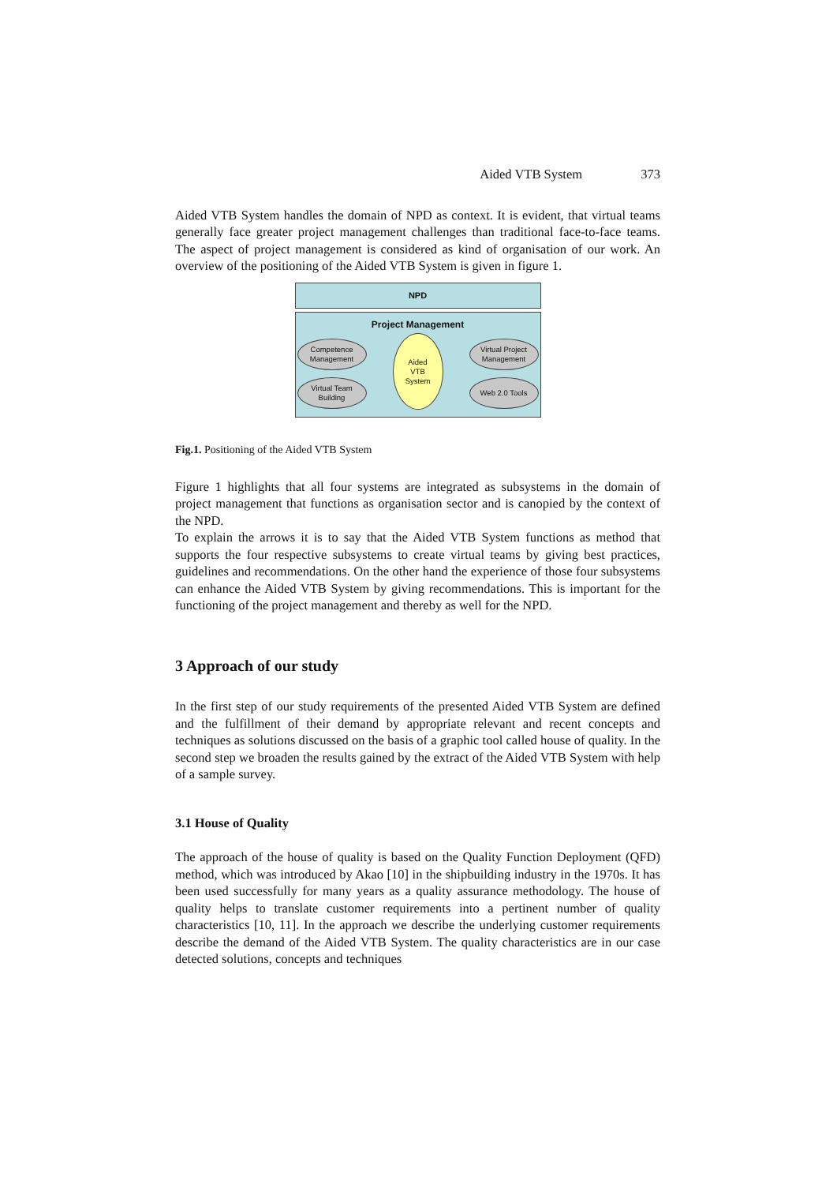Aided VTB System 373
Aided VTB System handles the domain of NPD as context. It is evident, that virtual teams generally face greater project management challenges than traditional face-to-face teams. The aspect of project management is considered as kind of organisation of our work. An overview of the positioning of the Aided VTB System is given in figure 1.
NPD
Project Management
Competence
Management
Virtual Project
Management
Virtual Team
Building
Web 2.0 Tools
Aided
VTB
System
Fig.1. Positioning of the Aided VTB System
Figure 1 highlights that all four systems are integrated as subsystems in the domain of project management that functions as organisation sector and is canopied by the context of the NPD.
To explain the arrows it is to say that the Aided VTB System functions as method that supports the four respective subsystems to create virtual teams by giving best practices, guidelines and recommendations. On the other hand the experience of those four subsystems can enhance the Aided VTB System by giving recommendations. This is important for the functioning of the project management and thereby as well for the NPD.
3 Approach of our study
In the first step of our study requirements of the presented Aided VTB System are defined and the fulfillment of their demand by appropriate relevant and recent concepts and techniques as solutions discussed on the basis of a graphic tool called house of quality. In the second step we broaden the results gained by the extract of the Aided VTB System with help of a sample survey.
3.1 House of Quality
The approach of the house of quality is based on the Quality Function Deployment (QFD) method, which was introduced by Akao [10] in the shipbuilding industry in the 1970s. It has been used successfully for many years as a quality assurance methodology. The house of quality helps to translate customer requirements into a pertinent number of quality characteristics [10, 11]. In the approach we describe the underlying customer requirements describe the demand of the Aided VTB System. The quality characteristics are in our case detected solutions, concepts and techniques